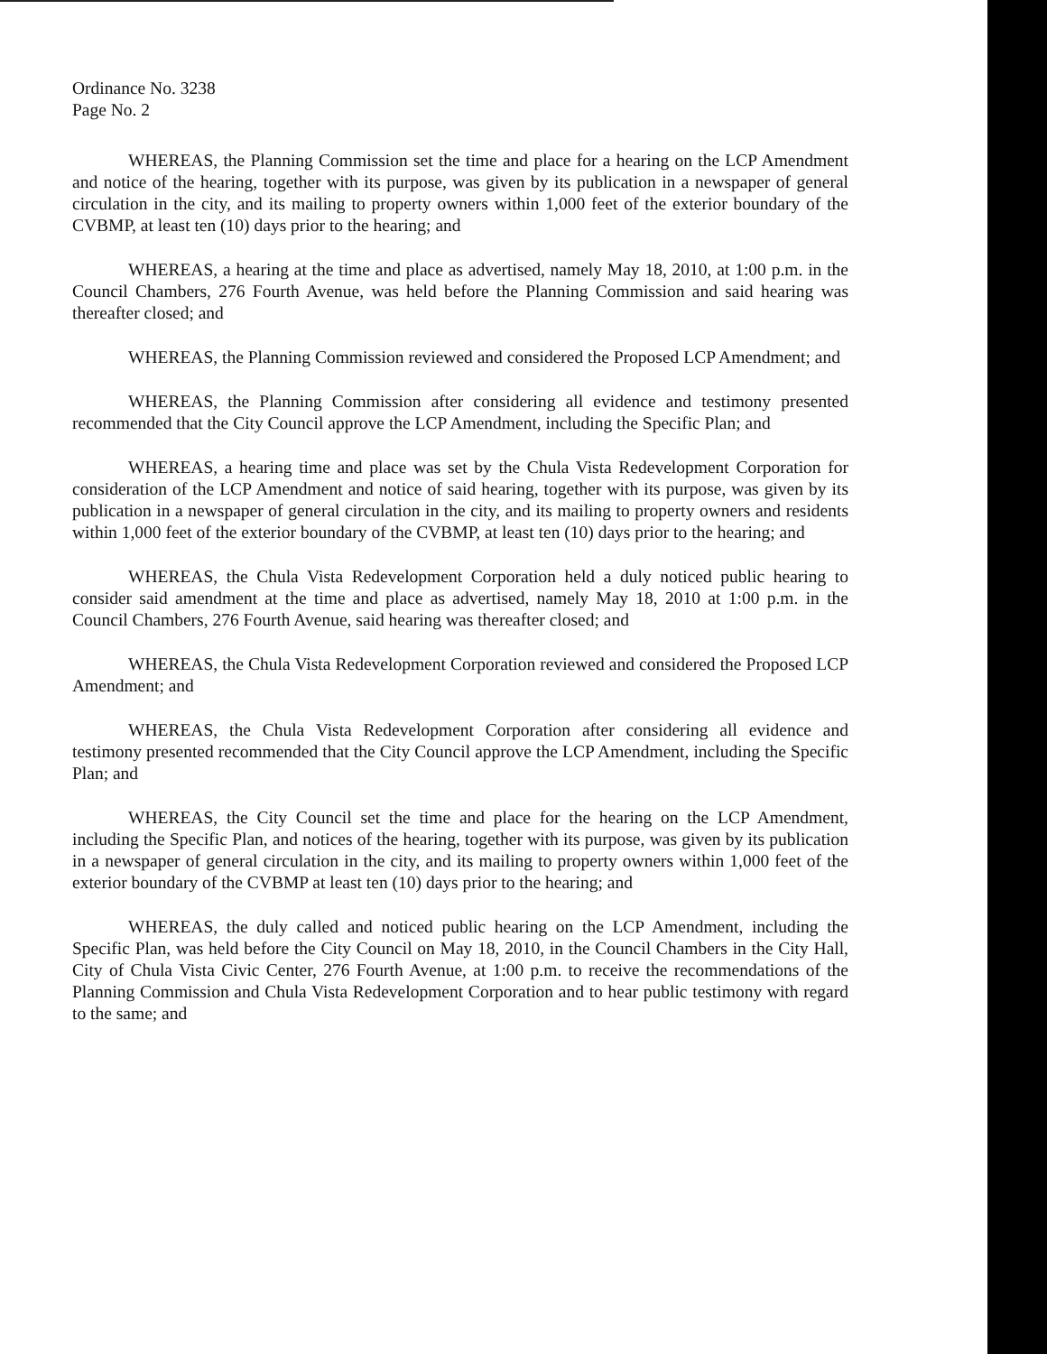Ordinance No. 3238
Page No. 2
WHEREAS, the Planning Commission set the time and place for a hearing on the LCP Amendment and notice of the hearing, together with its purpose, was given by its publication in a newspaper of general circulation in the city, and its mailing to property owners within 1,000 feet of the exterior boundary of the CVBMP, at least ten (10) days prior to the hearing; and
WHEREAS, a hearing at the time and place as advertised, namely May 18, 2010, at 1:00 p.m. in the Council Chambers, 276 Fourth Avenue, was held before the Planning Commission and said hearing was thereafter closed; and
WHEREAS, the Planning Commission reviewed and considered the Proposed LCP Amendment; and
WHEREAS, the Planning Commission after considering all evidence and testimony presented recommended that the City Council approve the LCP Amendment, including the Specific Plan; and
WHEREAS, a hearing time and place was set by the Chula Vista Redevelopment Corporation for consideration of the LCP Amendment and notice of said hearing, together with its purpose, was given by its publication in a newspaper of general circulation in the city, and its mailing to property owners and residents within 1,000 feet of the exterior boundary of the CVBMP, at least ten (10) days prior to the hearing; and
WHEREAS, the Chula Vista Redevelopment Corporation held a duly noticed public hearing to consider said amendment at the time and place as advertised, namely May 18, 2010 at 1:00 p.m. in the Council Chambers, 276 Fourth Avenue, said hearing was thereafter closed; and
WHEREAS, the Chula Vista Redevelopment Corporation reviewed and considered the Proposed LCP Amendment; and
WHEREAS, the Chula Vista Redevelopment Corporation after considering all evidence and testimony presented recommended that the City Council approve the LCP Amendment, including the Specific Plan; and
WHEREAS, the City Council set the time and place for the hearing on the LCP Amendment, including the Specific Plan, and notices of the hearing, together with its purpose, was given by its publication in a newspaper of general circulation in the city, and its mailing to property owners within 1,000 feet of the exterior boundary of the CVBMP at least ten (10) days prior to the hearing; and
WHEREAS, the duly called and noticed public hearing on the LCP Amendment, including the Specific Plan, was held before the City Council on May 18, 2010, in the Council Chambers in the City Hall, City of Chula Vista Civic Center, 276 Fourth Avenue, at 1:00 p.m. to receive the recommendations of the Planning Commission and Chula Vista Redevelopment Corporation and to hear public testimony with regard to the same; and